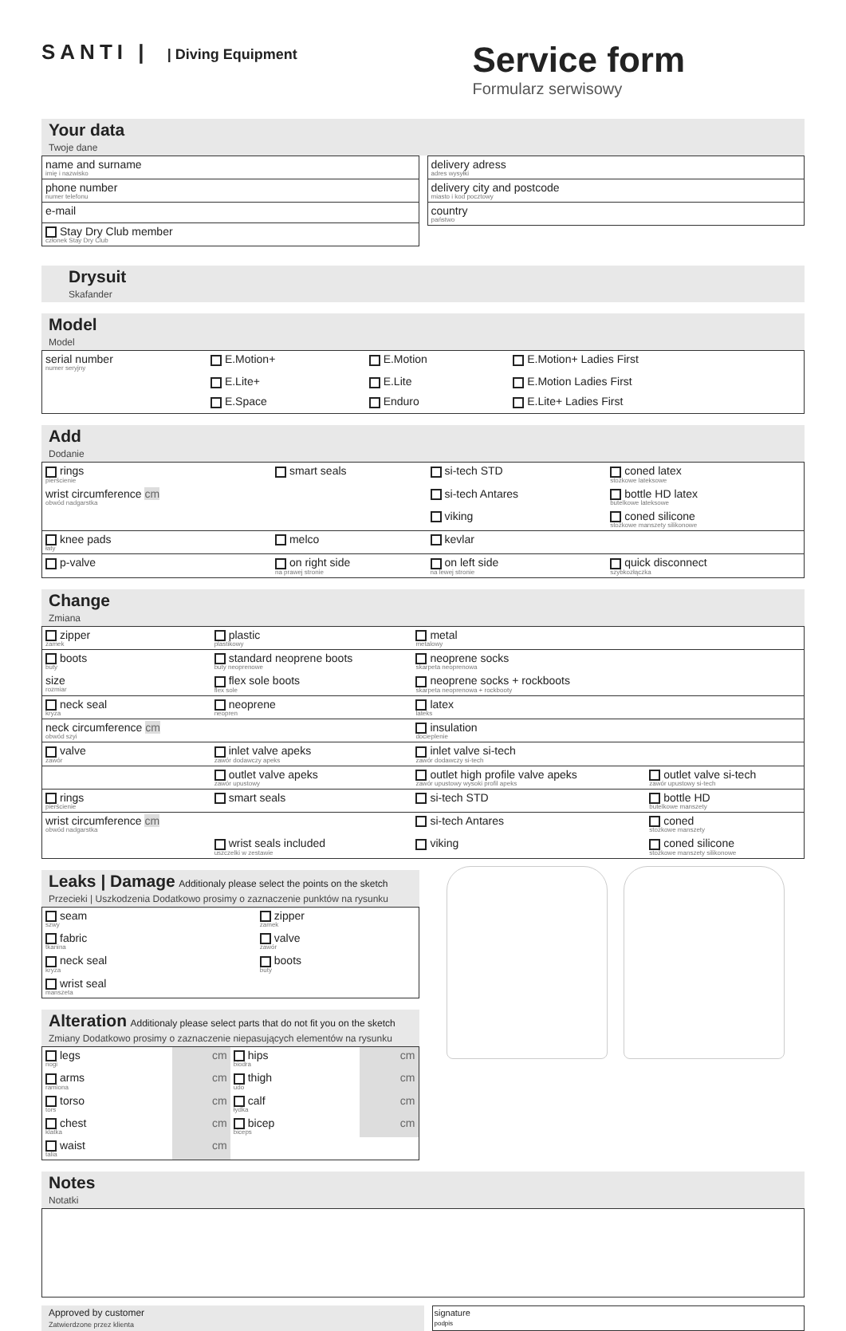SANTI | | Diving Equipment
Service form
Formularz serwisowy
Your data
Twoje dane
| name and surname imię i nazwisko |
| phone number numer telefonu |
| e-mail |
| Stay Dry Club member członek Stay Dry Club |
| delivery adress adres wysyłki |
| delivery city and postcode miasto i kod pocztowy |
| country państwo |
Drysuit
Skafander
Model
Model
| serial number numer seryjny | E.Motion+ | E.Motion | E.Motion+ Ladies First |
| | E.Lite+ | E.Lite | E.Motion Ladies First |
| | E.Space | Enduro | E.Lite+ Ladies First |
Add
Dodanie
| rings pierścienie | smart seals | si-tech STD | coned latex stożkowe lateksowe |
| wrist circumference cm obwód nadgarstka | | si-tech Antares | bottle HD latex butelkowe lateksowe |
| | | viking | coned silicone stożkowe manszety silikonowe |
| knee pads łaty | melco | kevlar | |
| p-valve | on right side na prawej stronie | on left side na lewej stronie | quick disconnect szybkozłączka |
Change
Zmiana
| zipper zamek | plastic plastikowy | metal metalowy | |
| boots buty | standard neoprene boots buty neoprenowe | neoprene socks skarpeta neoprenowa | |
| size rozmiar | flex sole boots flex sole | neoprene socks + rockboots skarpeta neoprenowa + rockbooty | |
| neck seal kryza | neoprene neopren | latex lateks | |
| neck circumference cm obwód szyi | | insulation docieplenie | |
| valve zawór | inlet valve apeks zawór dodawczy apeks | inlet valve si-tech zawór dodawczy si-tech | |
| | outlet valve apeks zawór upustowy | outlet high profile valve apeks zawór upustowy wysoki profil apeks | outlet valve si-tech zawór upustowy si-tech |
| rings pierścienie | smart seals | si-tech STD | bottle HD butelkowe manszety |
| wrist circumference cm obwód nadgarstka | | si-tech Antares | coned stożkowe manszety |
| | wrist seals included uszczelki w zestawie | viking | coned silicone stożkowe manszety silikonowe |
Leaks | Damage Additionaly please select the points on the sketch
Przecieki | Uszkodzenia Dodatkowo prosimy o zaznaczenie punktów na rysunku
| seam szwy | zipper zamek |
| fabric tkanina | valve zawór |
| neck seal kryza | boots buty |
| wrist seal manszeta | |
Alteration Additionaly please select parts that do not fit you on the sketch
Zmiany Dodatkowo prosimy o zaznaczenie niepasujących elementów na rysunku
| legs nogi | cm | hips biodra | cm |
| arms ramiona | cm | thigh udo | cm |
| torso tors | cm | calf łydka | cm |
| chest klatka | cm | bicep biceps | cm |
| waist talia | cm | | |
Notes
Notatki
Approved by customer
Zatwierdzone przez klienta
signature
podpis